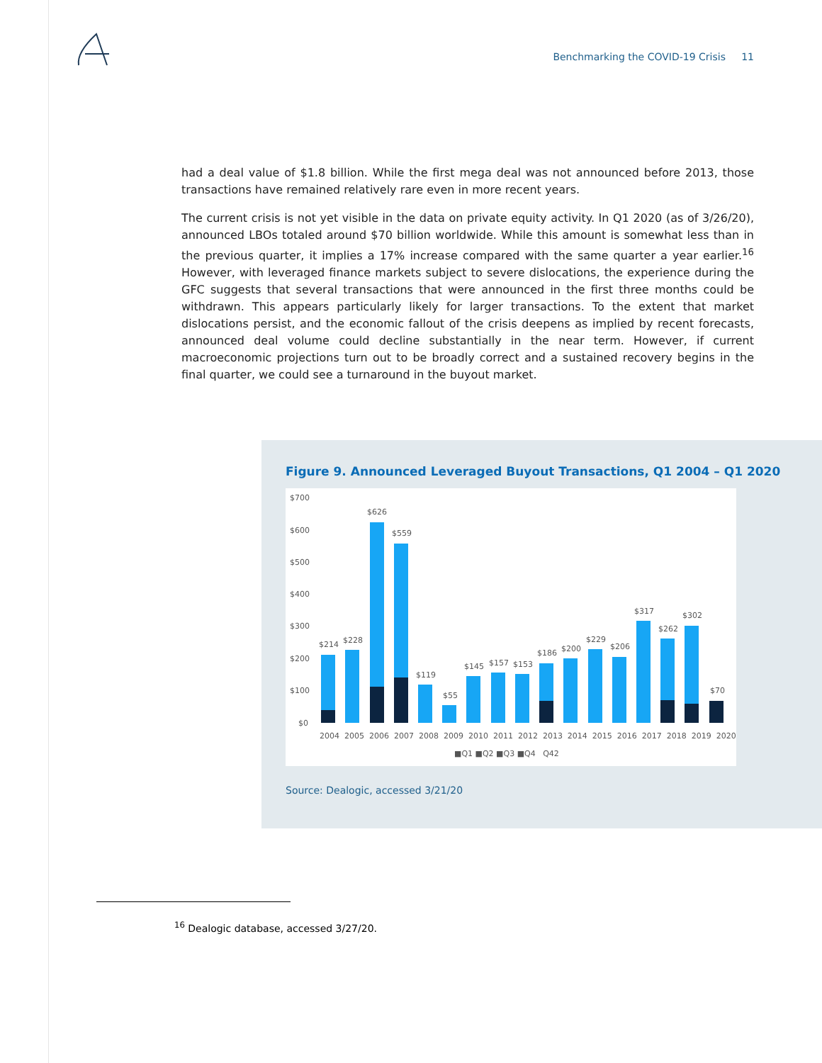Benchmarking the COVID-19 Crisis 11
had a deal value of $1.8 billion. While the first mega deal was not announced before 2013, those transactions have remained relatively rare even in more recent years.
The current crisis is not yet visible in the data on private equity activity. In Q1 2020 (as of 3/26/20), announced LBOs totaled around $70 billion worldwide. While this amount is somewhat less than in the previous quarter, it implies a 17% increase compared with the same quarter a year earlier.<sup>16</sup> However, with leveraged finance markets subject to severe dislocations, the experience during the GFC suggests that several transactions that were announced in the first three months could be withdrawn. This appears particularly likely for larger transactions. To the extent that market dislocations persist, and the economic fallout of the crisis deepens as implied by recent forecasts, announced deal volume could decline substantially in the near term. However, if current macroeconomic projections turn out to be broadly correct and a sustained recovery begins in the final quarter, we could see a turnaround in the buyout market.
Figure 9. Announced Leveraged Buyout Transactions, Q1 2004 – Q1 2020
$700
$600
$500
$400
$300
$200
$100
$0
$214
$228
$626
$559
$119
$55
$145
$157
$153
$186
$200
$229
$206
$317
$262
$302
$70
2004 2005 2006 2007 2008 2009 2010 2011 2012 2013 2014 2015 2016 2017 2018 2019 2020
■Q1 ■Q2 ■Q3 ■Q4 Q42
Source: Dealogic, accessed 3/21/20
<sup>16</sup> Dealogic database, accessed 3/27/20.